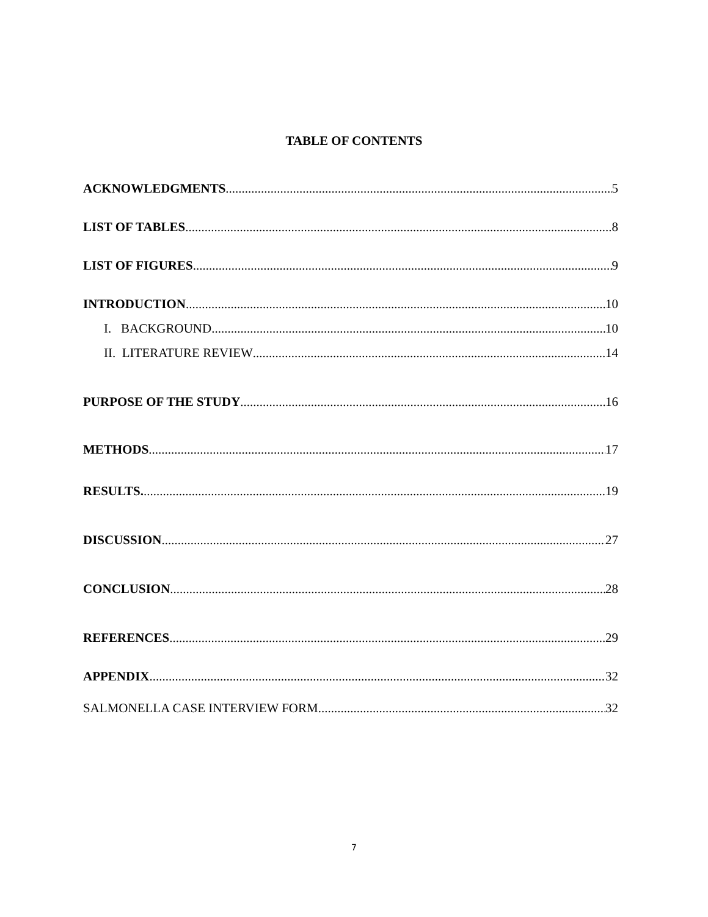TABLE OF CONTENTS
ACKNOWLEDGMENTS 5
LIST OF TABLES 8
LIST OF FIGURES 9
INTRODUCTION 10
I. BACKGROUND 10
II. LITERATURE REVIEW 14
PURPOSE OF THE STUDY 16
METHODS 17
RESULTS. 19
DISCUSSION 27
CONCLUSION 28
REFERENCES 29
APPENDIX 32
SALMONELLA CASE INTERVIEW FORM 32
7